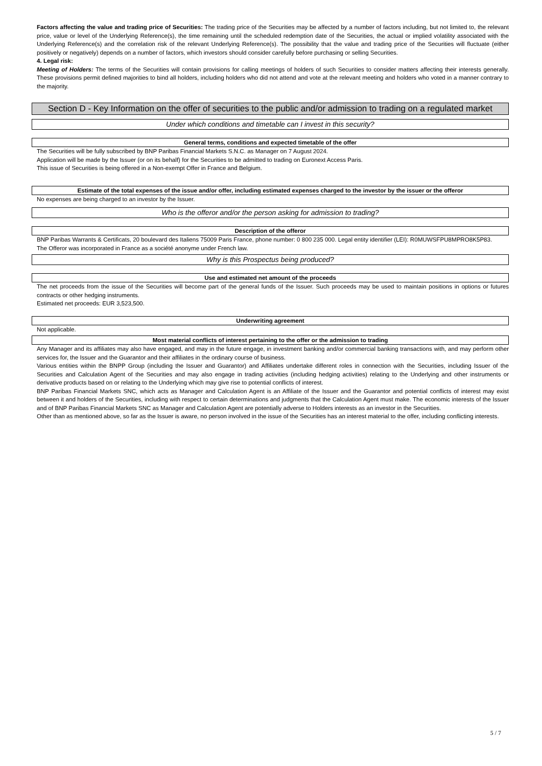Factors affecting the value and trading price of Securities: The trading price of the Securities may be affected by a number of factors including, but not limited to, the relevant price, value or level of the Underlying Reference(s), the time remaining until the scheduled redemption date of the Securities, the actual or implied volatility associated with the Underlying Reference(s) and the correlation risk of the relevant Underlying Reference(s). The possibility that the value and trading price of the Securities will fluctuate (either positively or negatively) depends on a number of factors, which investors should consider carefully before purchasing or selling Securities.
4. Legal risk:
Meeting of Holders: The terms of the Securities will contain provisions for calling meetings of holders of such Securities to consider matters affecting their interests generally. These provisions permit defined majorities to bind all holders, including holders who did not attend and vote at the relevant meeting and holders who voted in a manner contrary to the majority.
Section D - Key Information on the offer of securities to the public and/or admission to trading on a regulated market
Under which conditions and timetable can I invest in this security?
General terms, conditions and expected timetable of the offer
The Securities will be fully subscribed by BNP Paribas Financial Markets S.N.C. as Manager on 7 August 2024.
Application will be made by the Issuer (or on its behalf) for the Securities to be admitted to trading on Euronext Access Paris.
This issue of Securities is being offered in a Non-exempt Offer in France and Belgium.
Estimate of the total expenses of the issue and/or offer, including estimated expenses charged to the investor by the issuer or the offeror
No expenses are being charged to an investor by the Issuer.
Who is the offeror and/or the person asking for admission to trading?
Description of the offeror
BNP Paribas Warrants & Certificats, 20 boulevard des Italiens 75009 Paris France, phone number: 0 800 235 000. Legal entity identifier (LEI): R0MUWSFPU8MPRO8K5P83.
The Offeror was incorporated in France as a société anonyme under French law.
Why is this Prospectus being produced?
Use and estimated net amount of the proceeds
The net proceeds from the issue of the Securities will become part of the general funds of the Issuer. Such proceeds may be used to maintain positions in options or futures contracts or other hedging instruments.
Estimated net proceeds: EUR 3,523,500.
Underwriting agreement
Not applicable.
Most material conflicts of interest pertaining to the offer or the admission to trading
Any Manager and its affiliates may also have engaged, and may in the future engage, in investment banking and/or commercial banking transactions with, and may perform other services for, the Issuer and the Guarantor and their affiliates in the ordinary course of business.
Various entities within the BNPP Group (including the Issuer and Guarantor) and Affiliates undertake different roles in connection with the Securities, including Issuer of the Securities and Calculation Agent of the Securities and may also engage in trading activities (including hedging activities) relating to the Underlying and other instruments or derivative products based on or relating to the Underlying which may give rise to potential conflicts of interest.
BNP Paribas Financial Markets SNC, which acts as Manager and Calculation Agent is an Affiliate of the Issuer and the Guarantor and potential conflicts of interest may exist between it and holders of the Securities, including with respect to certain determinations and judgments that the Calculation Agent must make. The economic interests of the Issuer and of BNP Paribas Financial Markets SNC as Manager and Calculation Agent are potentially adverse to Holders interests as an investor in the Securities.
Other than as mentioned above, so far as the Issuer is aware, no person involved in the issue of the Securities has an interest material to the offer, including conflicting interests.
5 / 7